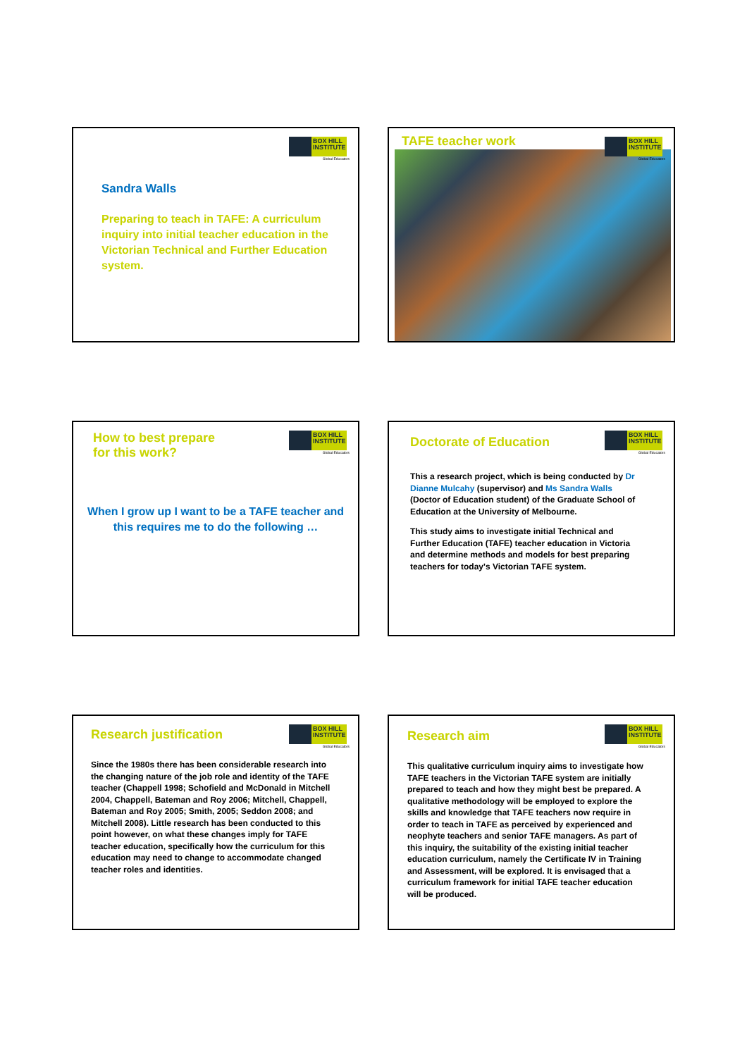BOX HILL INSTITUTE
Global Educators
Sandra Walls
Preparing to teach in TAFE: A curriculum inquiry into initial teacher education in the Victorian Technical and Further Education system.
BOX HILL INSTITUTE
Global Educators
TAFE teacher work
BOX HILL INSTITUTE
Global Educators
How to best prepare
for this work?
When I grow up I want to be a TAFE teacher and
this requires me to do the following …
BOX HILL INSTITUTE
Global Educators
Doctorate of Education
This a research project, which is being conducted by Dr Dianne Mulcahy (supervisor) and Ms Sandra Walls (Doctor of Education student) of the Graduate School of Education at the University of Melbourne.
This study aims to investigate initial Technical and Further Education (TAFE) teacher education in Victoria and determine methods and models for best preparing teachers for today's Victorian TAFE system.
BOX HILL INSTITUTE
Global Educators
Research justification
Since the 1980s there has been considerable research into the changing nature of the job role and identity of the TAFE teacher (Chappell 1998; Schofield and McDonald in Mitchell 2004, Chappell, Bateman and Roy 2006; Mitchell, Chappell, Bateman and Roy 2005; Smith, 2005; Seddon 2008; and Mitchell 2008). Little research has been conducted to this point however, on what these changes imply for TAFE teacher education, specifically how the curriculum for this education may need to change to accommodate changed teacher roles and identities.
BOX HILL INSTITUTE
Global Educators
Research aim
This qualitative curriculum inquiry aims to investigate how TAFE teachers in the Victorian TAFE system are initially prepared to teach and how they might best be prepared. A qualitative methodology will be employed to explore the skills and knowledge that TAFE teachers now require in order to teach in TAFE as perceived by experienced and neophyte teachers and senior TAFE managers. As part of this inquiry, the suitability of the existing initial teacher education curriculum, namely the Certificate IV in Training and Assessment, will be explored. It is envisaged that a curriculum framework for initial TAFE teacher education will be produced.